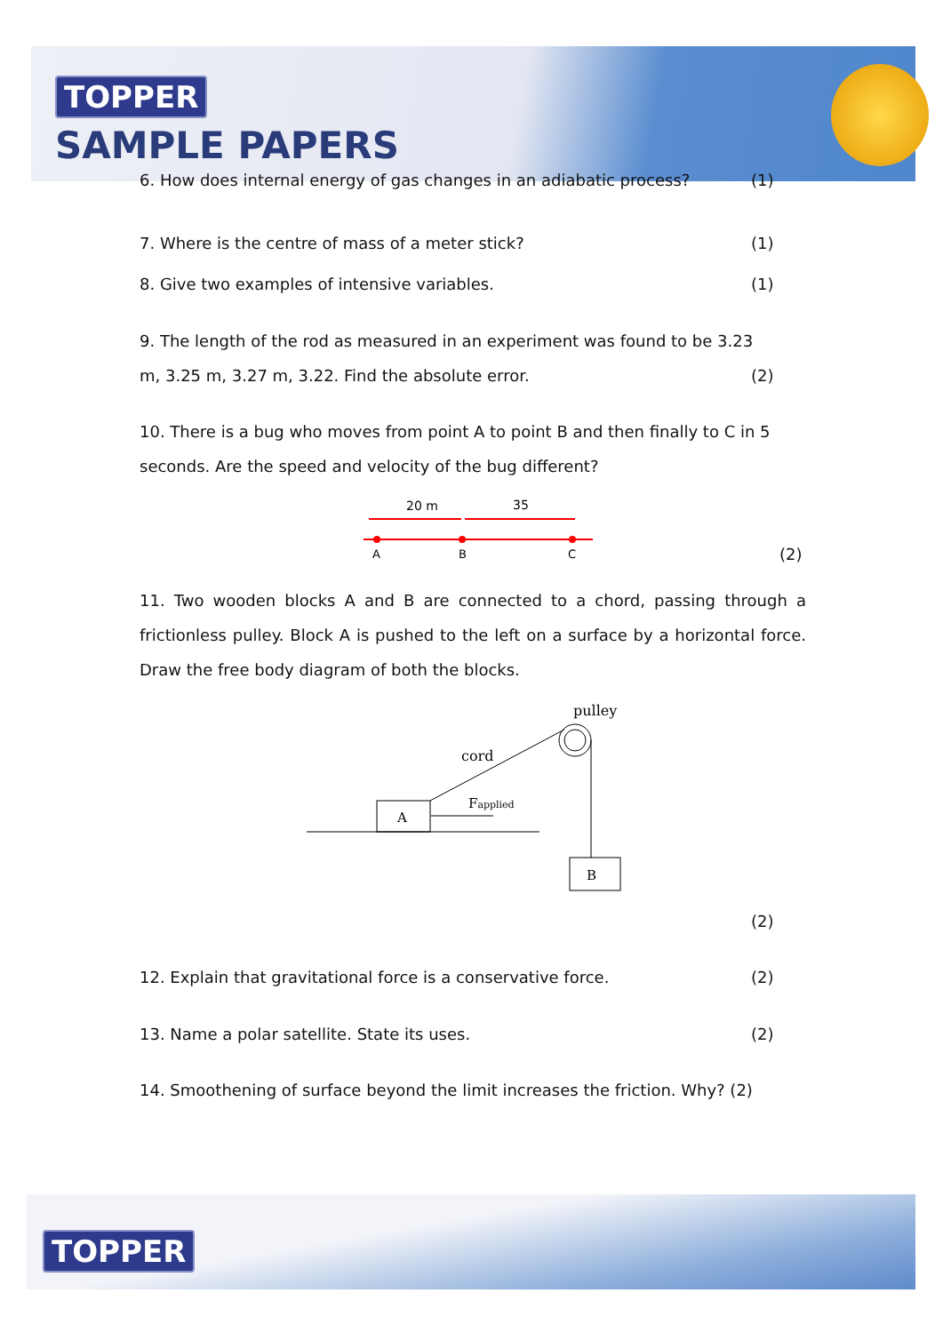TOPPER
SAMPLE PAPERS
6. How does internal energy of gas changes in an adiabatic process? (1)
7. Where is the centre of mass of a meter stick? (1)
8. Give two examples of intensive variables. (1)
9. The length of the rod as measured in an experiment was found to be 3.23
m, 3.25 m, 3.27 m, 3.22. Find the absolute error. (2)
10. There is a bug who moves from point A to point B and then finally to C in 5 seconds. Are the speed and velocity of the bug different?
20 m
35
A
B
C
(2)
11. Two wooden blocks A and B are connected to a chord, passing through a frictionless pulley. Block A is pushed to the left on a surface by a horizontal force. Draw the free body diagram of both the blocks.
pulley
cord
A
Fapplied
B
(2)
12. Explain that gravitational force is a conservative force. (2)
13. Name a polar satellite. State its uses. (2)
14. Smoothening of surface beyond the limit increases the friction. Why? (2)
TOPPER